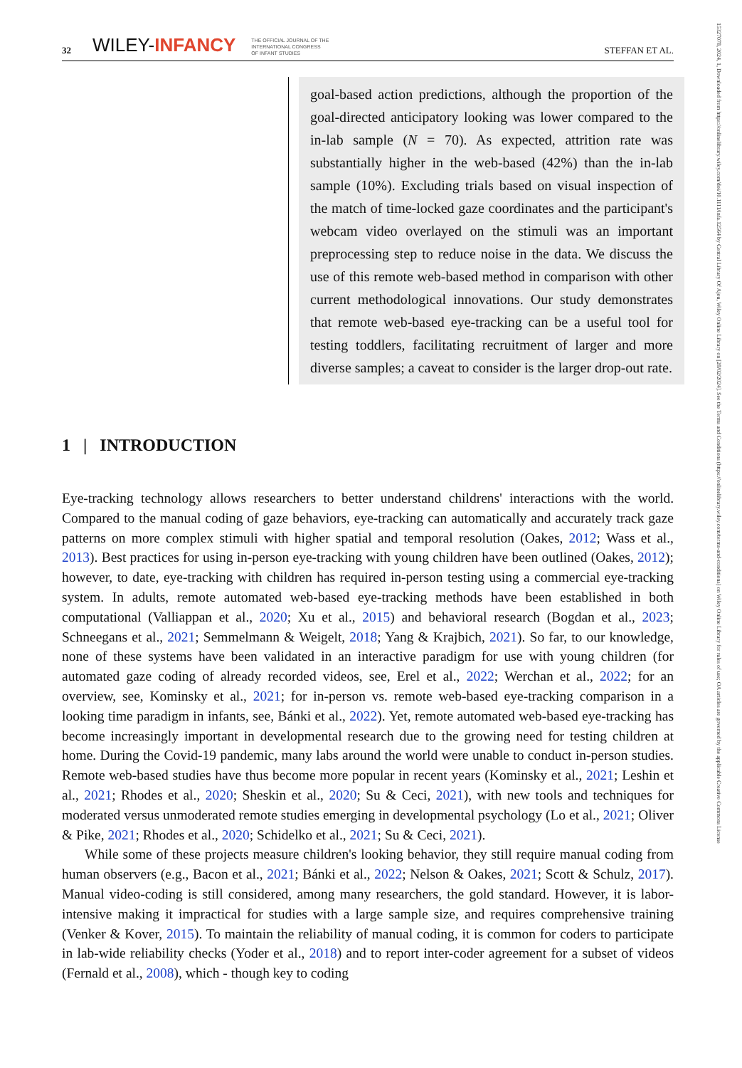32 WILEY-INFANCY THE OFFICIAL JOURNAL OF THE
INTERNATIONAL CONGRESS
OF INFANT STUDIES STEFFAN ET AL.
goal-based action predictions, although the proportion of the goal-directed anticipatory looking was lower compared to the in-lab sample (N = 70). As expected, attrition rate was substantially higher in the web-based (42%) than the in-lab sample (10%). Excluding trials based on visual inspection of the match of time-locked gaze coordinates and the participant's webcam video overlayed on the stimuli was an important preprocessing step to reduce noise in the data. We discuss the use of this remote web-based method in comparison with other current methodological innovations. Our study demonstrates that remote web-based eye-tracking can be a useful tool for testing toddlers, facilitating recruitment of larger and more diverse samples; a caveat to consider is the larger drop-out rate.
1 | INTRODUCTION
Eye-tracking technology allows researchers to better understand childrens' interactions with the world. Compared to the manual coding of gaze behaviors, eye-tracking can automatically and accurately track gaze patterns on more complex stimuli with higher spatial and temporal resolution (Oakes, 2012; Wass et al., 2013). Best practices for using in-person eye-tracking with young children have been outlined (Oakes, 2012); however, to date, eye-tracking with children has required in-person testing using a commercial eye-tracking system. In adults, remote automated web-based eye-tracking methods have been established in both computational (Valliappan et al., 2020; Xu et al., 2015) and behavioral research (Bogdan et al., 2023; Schneegans et al., 2021; Semmelmann & Weigelt, 2018; Yang & Krajbich, 2021). So far, to our knowledge, none of these systems have been validated in an interactive paradigm for use with young children (for automated gaze coding of already recorded videos, see, Erel et al., 2022; Werchan et al., 2022; for an overview, see, Kominsky et al., 2021; for in-person vs. remote web-based eye-tracking comparison in a looking time paradigm in infants, see, Bánki et al., 2022). Yet, remote automated web-based eye-tracking has become increasingly important in developmental research due to the growing need for testing children at home. During the Covid-19 pandemic, many labs around the world were unable to conduct in-person studies. Remote web-based studies have thus become more popular in recent years (Kominsky et al., 2021; Leshin et al., 2021; Rhodes et al., 2020; Sheskin et al., 2020; Su & Ceci, 2021), with new tools and techniques for moderated versus unmoderated remote studies emerging in developmental psychology (Lo et al., 2021; Oliver & Pike, 2021; Rhodes et al., 2020; Schidelko et al., 2021; Su & Ceci, 2021).
While some of these projects measure children's looking behavior, they still require manual coding from human observers (e.g., Bacon et al., 2021; Bánki et al., 2022; Nelson & Oakes, 2021; Scott & Schulz, 2017). Manual video-coding is still considered, among many researchers, the gold standard. However, it is labor-intensive making it impractical for studies with a large sample size, and requires comprehensive training (Venker & Kover, 2015). To maintain the reliability of manual coding, it is common for coders to participate in lab-wide reliability checks (Yoder et al., 2018) and to report inter-coder agreement for a subset of videos (Fernald et al., 2008), which - though key to coding
15327078, 2024, 1, Downloaded from https://onlinelibrary.wiley.com/doi/10.1111/infa.12564 by Central Library Of Ajou, Wiley Online Library on [28/02/2024]. See the Terms and Conditions (https://onlinelibrary.wiley.com/terms-and-conditions) on Wiley Online Library for rules of use; OA articles are governed by the applicable Creative Commons License